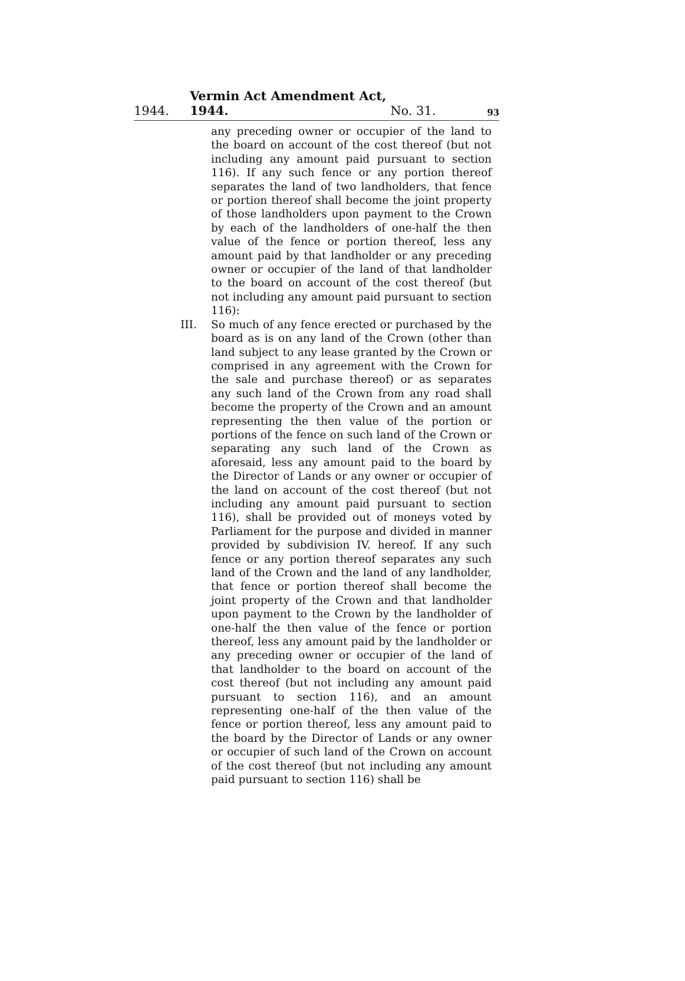1944. Vermin Act Amendment Act, 1944. No. 31. 93
any preceding owner or occupier of the land to the board on account of the cost thereof (but not including any amount paid pursuant to section 116). If any such fence or any portion thereof separates the land of two landholders, that fence or portion thereof shall become the joint property of those landholders upon payment to the Crown by each of the landholders of one-half the then value of the fence or portion thereof, less any amount paid by that landholder or any preceding owner or occupier of the land of that landholder to the board on account of the cost thereof (but not including any amount paid pursuant to section 116):
III. So much of any fence erected or purchased by the board as is on any land of the Crown (other than land subject to any lease granted by the Crown or comprised in any agreement with the Crown for the sale and purchase thereof) or as separates any such land of the Crown from any road shall become the property of the Crown and an amount representing the then value of the portion or portions of the fence on such land of the Crown or separating any such land of the Crown as aforesaid, less any amount paid to the board by the Director of Lands or any owner or occupier of the land on account of the cost thereof (but not including any amount paid pursuant to section 116), shall be provided out of moneys voted by Parliament for the purpose and divided in manner provided by subdivision IV. hereof. If any such fence or any portion thereof separates any such land of the Crown and the land of any landholder, that fence or portion thereof shall become the joint property of the Crown and that landholder upon payment to the Crown by the landholder of one-half the then value of the fence or portion thereof, less any amount paid by the landholder or any preceding owner or occupier of the land of that landholder to the board on account of the cost thereof (but not including any amount paid pursuant to section 116), and an amount representing one-half of the then value of the fence or portion thereof, less any amount paid to the board by the Director of Lands or any owner or occupier of such land of the Crown on account of the cost thereof (but not including any amount paid pursuant to section 116) shall be